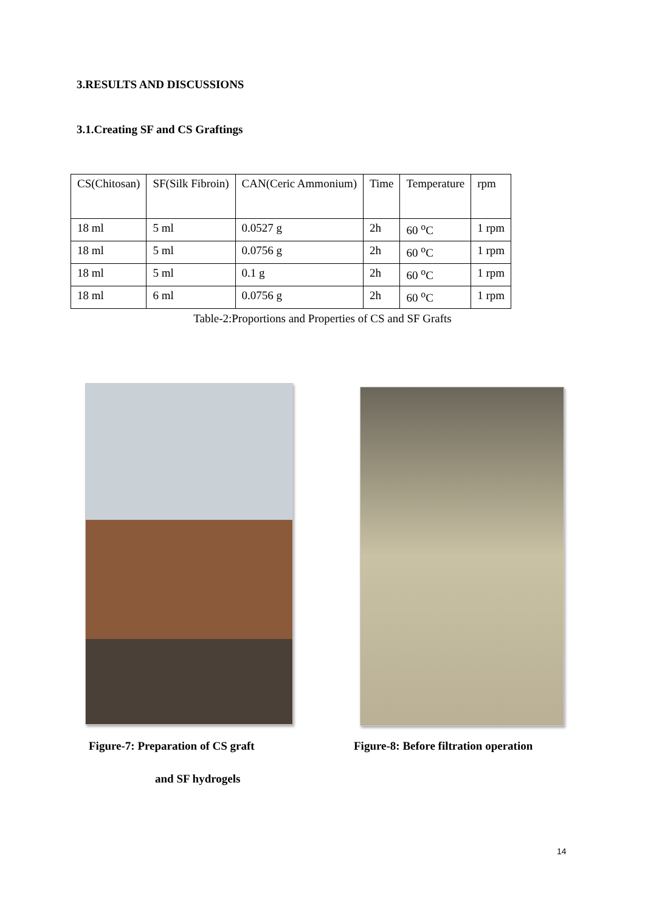3.RESULTS AND DISCUSSIONS
3.1.Creating SF and CS Graftings
| CS(Chitosan) | SF(Silk Fibroin) | CAN(Ceric Ammonium) | Time | Temperature | rpm |
| 18 ml | 5 ml | 0.0527 g | 2h | 60 <sup>o</sup>C | 1 rpm |
| 18 ml | 5 ml | 0.0756 g | 2h | 60 <sup>o</sup>C | 1 rpm |
| 18 ml | 5 ml | 0.1 g | 2h | 60 <sup>o</sup>C | 1 rpm |
| 18 ml | 6 ml | 0.0756 g | 2h | 60 <sup>o</sup>C | 1 rpm |
Table-2:Proportions and Properties of CS and SF Grafts
Figure-7: Preparation of CS graft
Figure-8: Before filtration operation
and SF hydrogels
14